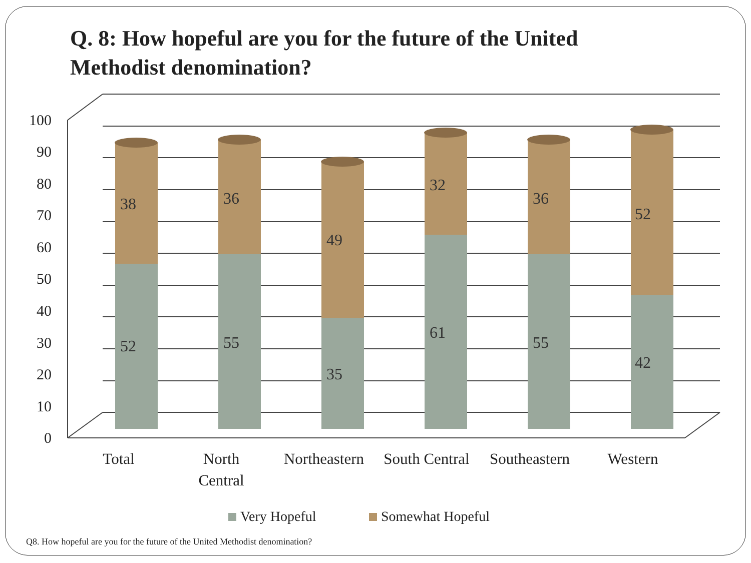Q. 8: How hopeful are you for the future of the United Methodist denomination?
100
90
80
70
60
50
40
30
20
10
0
38
52
36
55
49
35
32
61
36
55
52
42
Total
North
Central
Northeastern
South Central
Southeastern
Western
Very Hopeful
Somewhat Hopeful
Q8. How hopeful are you for the future of the United Methodist denomination?